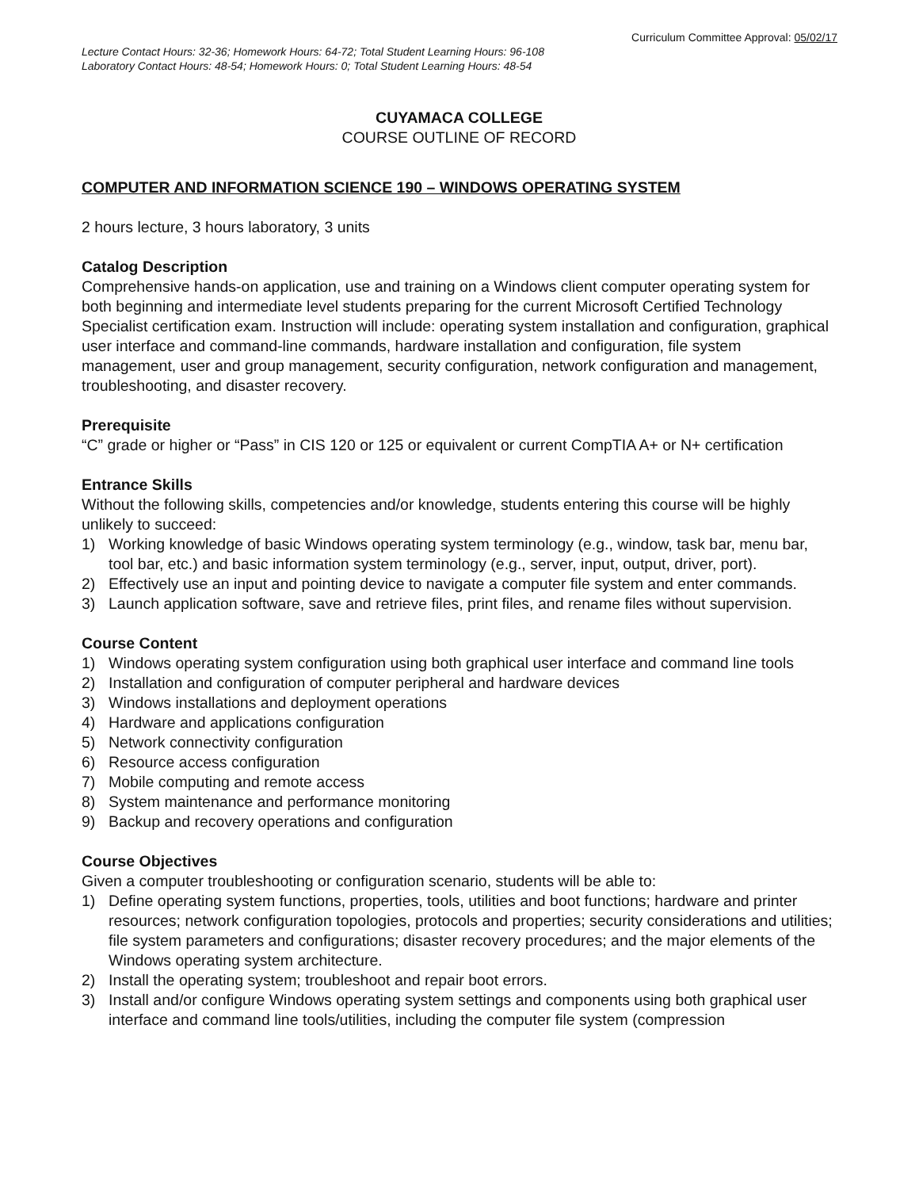Curriculum Committee Approval: 05/02/17
Lecture Contact Hours: 32-36; Homework Hours: 64-72; Total Student Learning Hours: 96-108
Laboratory Contact Hours: 48-54; Homework Hours: 0; Total Student Learning Hours: 48-54
CUYAMACA COLLEGE
COURSE OUTLINE OF RECORD
COMPUTER AND INFORMATION SCIENCE 190 – WINDOWS OPERATING SYSTEM
2 hours lecture, 3 hours laboratory, 3 units
Catalog Description
Comprehensive hands-on application, use and training on a Windows client computer operating system for both beginning and intermediate level students preparing for the current Microsoft Certified Technology Specialist certification exam. Instruction will include: operating system installation and configuration, graphical user interface and command-line commands, hardware installation and configuration, file system management, user and group management, security configuration, network configuration and management, troubleshooting, and disaster recovery.
Prerequisite
“C” grade or higher or “Pass” in CIS 120 or 125 or equivalent or current CompTIA A+ or N+ certification
Entrance Skills
Without the following skills, competencies and/or knowledge, students entering this course will be highly unlikely to succeed:
1) Working knowledge of basic Windows operating system terminology (e.g., window, task bar, menu bar, tool bar, etc.) and basic information system terminology (e.g., server, input, output, driver, port).
2) Effectively use an input and pointing device to navigate a computer file system and enter commands.
3) Launch application software, save and retrieve files, print files, and rename files without supervision.
Course Content
1) Windows operating system configuration using both graphical user interface and command line tools
2) Installation and configuration of computer peripheral and hardware devices
3) Windows installations and deployment operations
4) Hardware and applications configuration
5) Network connectivity configuration
6) Resource access configuration
7) Mobile computing and remote access
8) System maintenance and performance monitoring
9) Backup and recovery operations and configuration
Course Objectives
Given a computer troubleshooting or configuration scenario, students will be able to:
1) Define operating system functions, properties, tools, utilities and boot functions; hardware and printer resources; network configuration topologies, protocols and properties; security considerations and utilities; file system parameters and configurations; disaster recovery procedures; and the major elements of the Windows operating system architecture.
2) Install the operating system; troubleshoot and repair boot errors.
3) Install and/or configure Windows operating system settings and components using both graphical user interface and command line tools/utilities, including the computer file system (compression